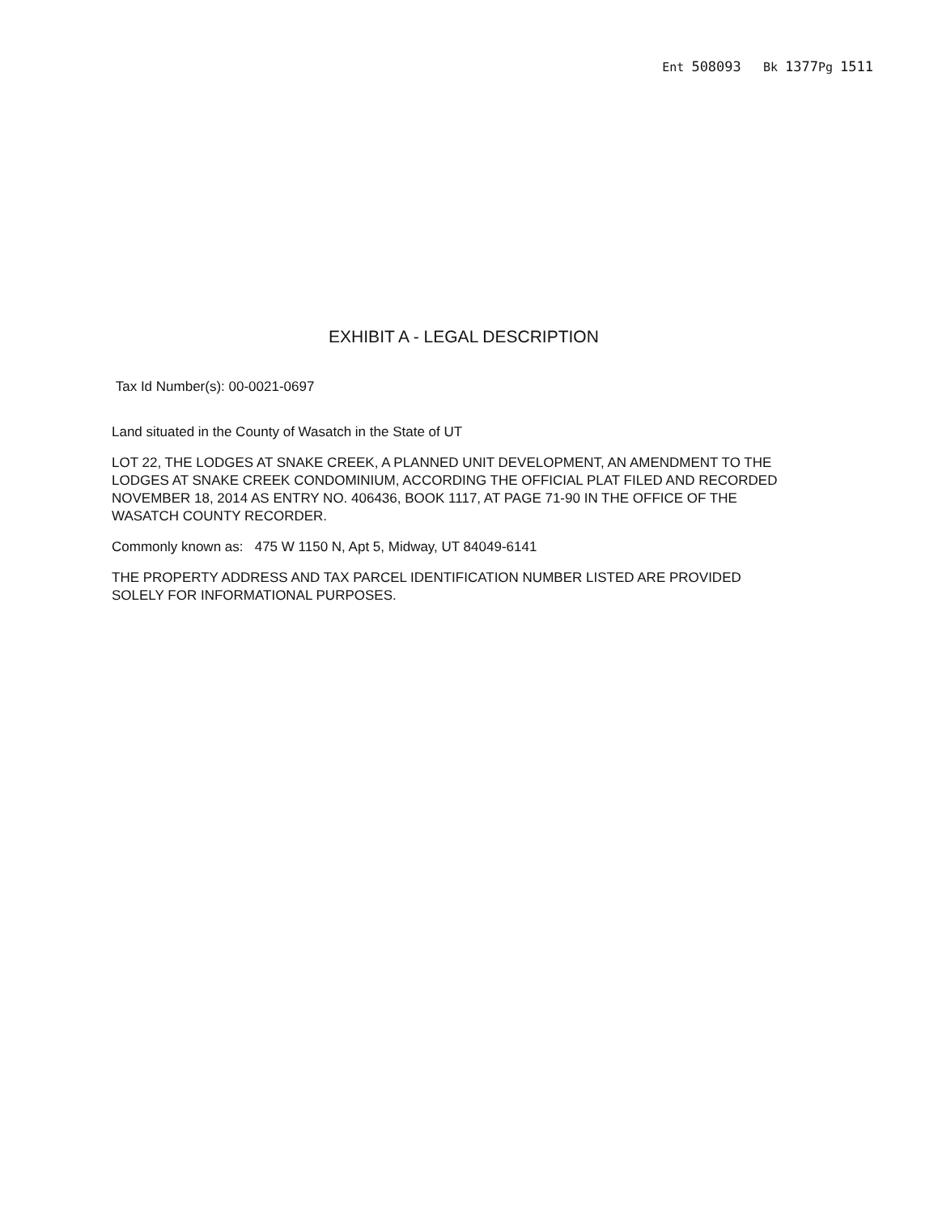Ent 508093 Bk 1377 Pg 1511
EXHIBIT A - LEGAL DESCRIPTION
Tax Id Number(s): 00-0021-0697
Land situated in the County of Wasatch in the State of UT
LOT 22, THE LODGES AT SNAKE CREEK, A PLANNED UNIT DEVELOPMENT, AN AMENDMENT TO THE LODGES AT SNAKE CREEK CONDOMINIUM, ACCORDING THE OFFICIAL PLAT FILED AND RECORDED NOVEMBER 18, 2014 AS ENTRY NO. 406436, BOOK 1117, AT PAGE 71-90 IN THE OFFICE OF THE WASATCH COUNTY RECORDER.
Commonly known as: 475 W 1150 N, Apt 5, Midway, UT 84049-6141
THE PROPERTY ADDRESS AND TAX PARCEL IDENTIFICATION NUMBER LISTED ARE PROVIDED SOLELY FOR INFORMATIONAL PURPOSES.